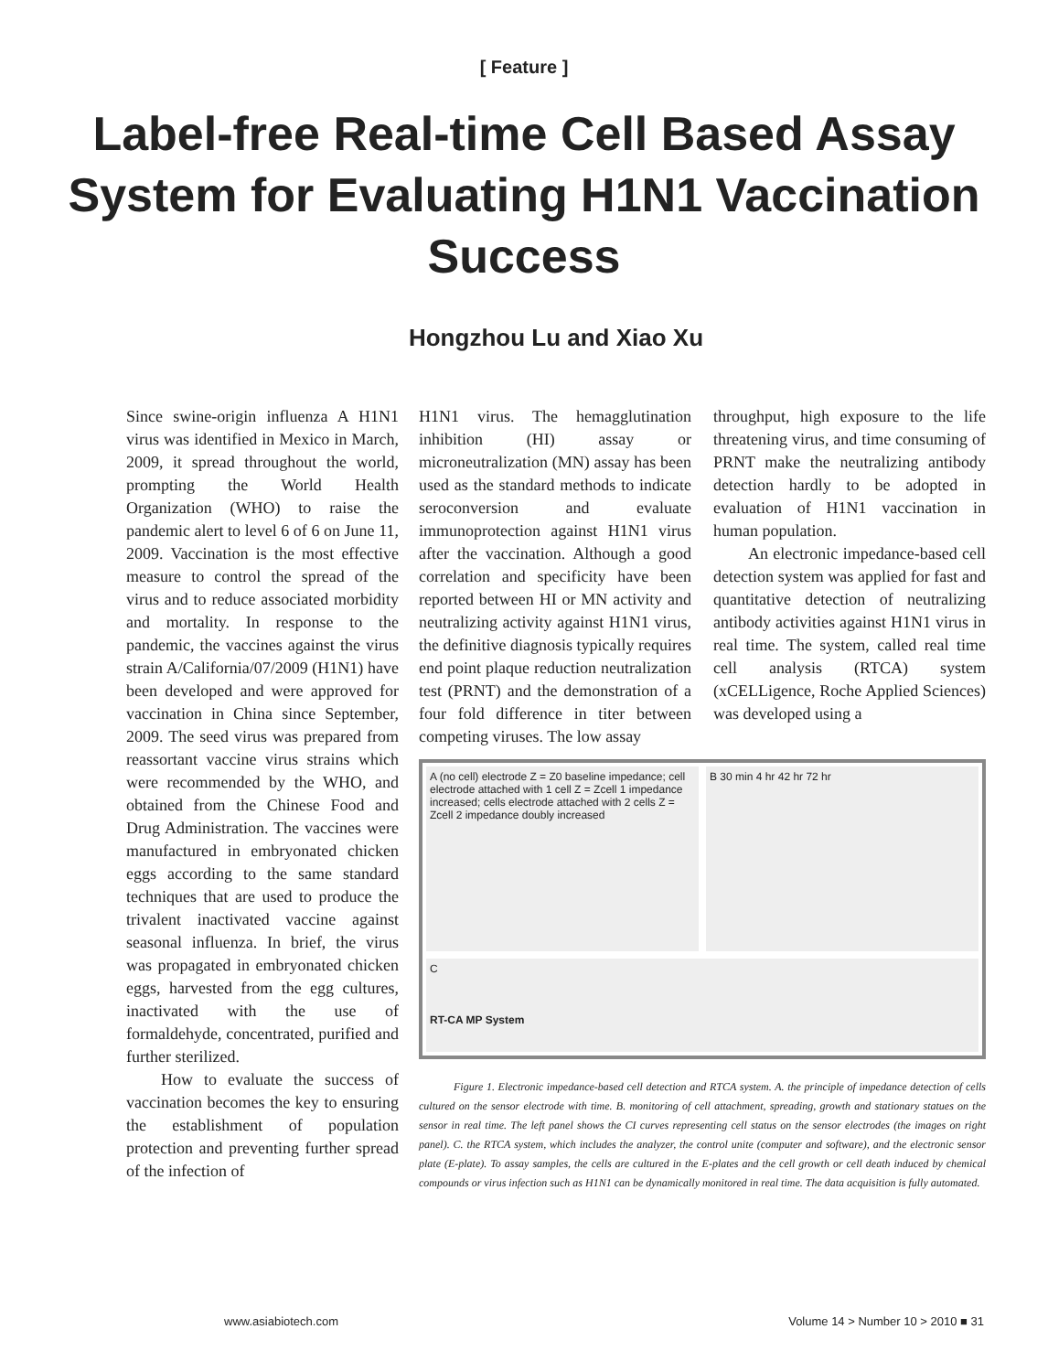[ Feature ]
Label-free Real-time Cell Based Assay System for Evaluating H1N1 Vaccination Success
Hongzhou Lu and Xiao Xu
Since swine-origin influenza A H1N1 virus was identified in Mexico in March, 2009, it spread throughout the world, prompting the World Health Organization (WHO) to raise the pandemic alert to level 6 of 6 on June 11, 2009. Vaccination is the most effective measure to control the spread of the virus and to reduce associated morbidity and mortality. In response to the pandemic, the vaccines against the virus strain A/California/07/2009 (H1N1) have been developed and were approved for vaccination in China since September, 2009. The seed virus was prepared from reassortant vaccine virus strains which were recommended by the WHO, and obtained from the Chinese Food and Drug Administration. The vaccines were manufactured in embryonated chicken eggs according to the same standard techniques that are used to produce the trivalent inactivated vaccine against seasonal influenza. In brief, the virus was propagated in embryonated chicken eggs, harvested from the egg cultures, inactivated with the use of formaldehyde, concentrated, purified and further sterilized.
How to evaluate the success of vaccination becomes the key to ensuring the establishment of population protection and preventing further spread of the infection of
H1N1 virus. The hemagglutination inhibition (HI) assay or microneutralization (MN) assay has been used as the standard methods to indicate seroconversion and evaluate immunoprotection against H1N1 virus after the vaccination. Although a good correlation and specificity have been reported between HI or MN activity and neutralizing activity against H1N1 virus, the definitive diagnosis typically requires end point plaque reduction neutralization test (PRNT) and the demonstration of a four fold difference in titer between competing viruses. The low assay
throughput, high exposure to the life threatening virus, and time consuming of PRNT make the neutralizing antibody detection hardly to be adopted in evaluation of H1N1 vaccination in human population.
An electronic impedance-based cell detection system was applied for fast and quantitative detection of neutralizing antibody activities against H1N1 virus in real time. The system, called real time cell analysis (RTCA) system (xCELLigence, Roche Applied Sciences) was developed using a
A (no cell) electrode Z = Z0 baseline impedance; cell electrode attached with 1 cell Z = Zcell 1 impedance increased; cells electrode attached with 2 cells Z = Zcell 2 impedance doubly increased
B 30 min 4 hr 42 hr 72 hr
C
RT-CA MP System
Figure 1. Electronic impedance-based cell detection and RTCA system. A. the principle of impedance detection of cells cultured on the sensor electrode with time. B. monitoring of cell attachment, spreading, growth and stationary statues on the sensor in real time. The left panel shows the CI curves representing cell status on the sensor electrodes (the images on right panel). C. the RTCA system, which includes the analyzer, the control unite (computer and software), and the electronic sensor plate (E-plate). To assay samples, the cells are cultured in the E-plates and the cell growth or cell death induced by chemical compounds or virus infection such as H1N1 can be dynamically monitored in real time. The data acquisition is fully automated.
www.asiabiotech.com Volume 14 > Number 10 > 2010 ■ 31